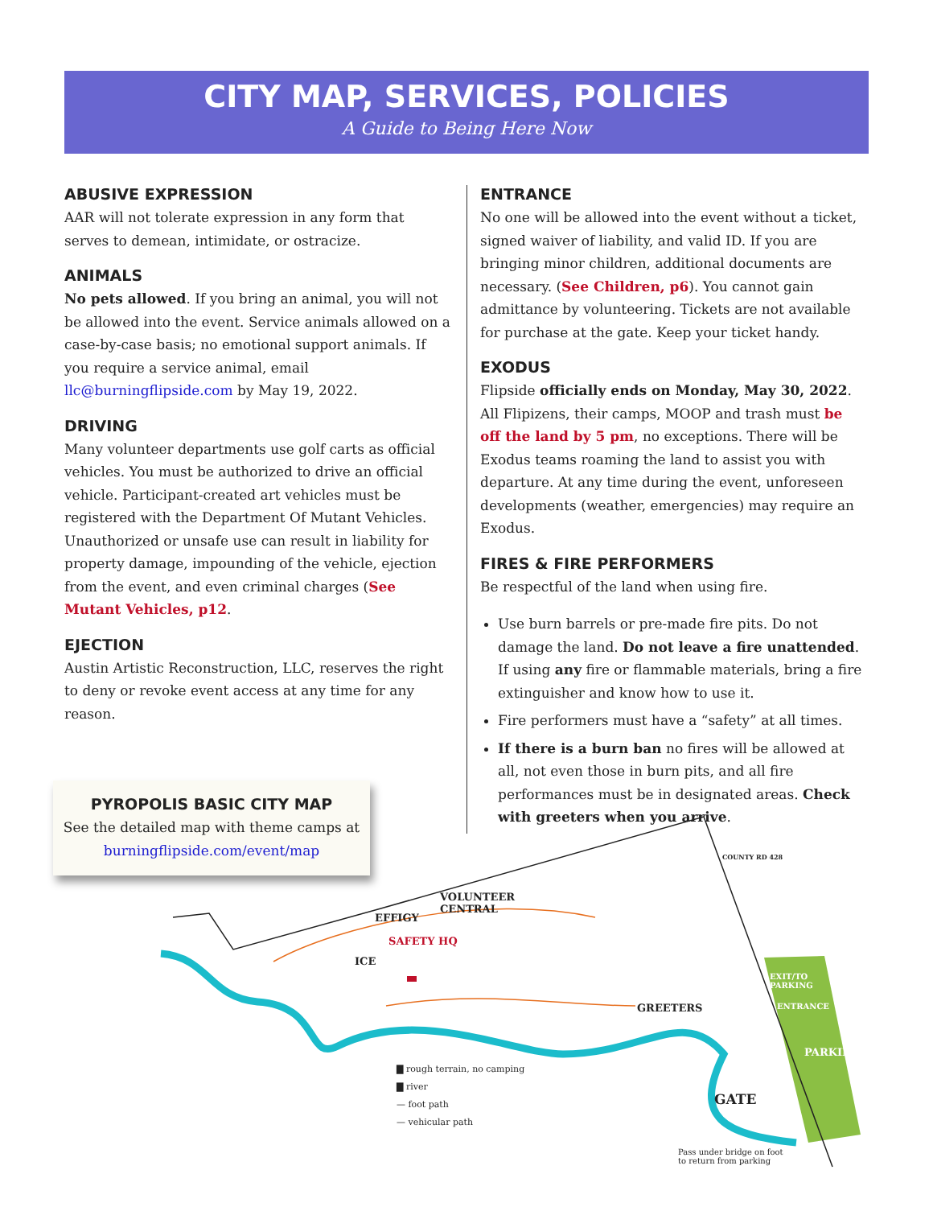CITY MAP, SERVICES, POLICIES
A Guide to Being Here Now
ABUSIVE EXPRESSION
AAR will not tolerate expression in any form that serves to demean, intimidate, or ostracize.
ANIMALS
No pets allowed. If you bring an animal, you will not be allowed into the event. Service animals allowed on a case-by-case basis; no emotional support animals. If you require a service animal, email llc@burningflipside.com by May 19, 2022.
DRIVING
Many volunteer departments use golf carts as official vehicles. You must be authorized to drive an official vehicle. Participant-created art vehicles must be registered with the Department Of Mutant Vehicles. Unauthorized or unsafe use can result in liability for property damage, impounding of the vehicle, ejection from the event, and even criminal charges (See Mutant Vehicles, p12.
EJECTION
Austin Artistic Reconstruction, LLC, reserves the right to deny or revoke event access at any time for any reason.
ENTRANCE
No one will be allowed into the event without a ticket, signed waiver of liability, and valid ID. If you are bringing minor children, additional documents are necessary. (See Children, p6). You cannot gain admittance by volunteering. Tickets are not available for purchase at the gate. Keep your ticket handy.
EXODUS
Flipside officially ends on Monday, May 30, 2022. All Flipizens, their camps, MOOP and trash must be off the land by 5 pm, no exceptions. There will be Exodus teams roaming the land to assist you with departure. At any time during the event, unforeseen developments (weather, emergencies) may require an Exodus.
FIRES & FIRE PERFORMERS
Be respectful of the land when using fire.
Use burn barrels or pre-made fire pits. Do not damage the land. Do not leave a fire unattended. If using any fire or flammable materials, bring a fire extinguisher and know how to use it.
Fire performers must have a “safety” at all times.
If there is a burn ban no fires will be allowed at all, not even those in burn pits, and all fire performances must be in designated areas. Check with greeters when you arrive.
PYROPOLIS BASIC CITY MAP
See the detailed map with theme camps at
burningflipside.com/event/map
VOLUNTEER
CENTRAL
EFFIGY
SAFETY HQ
ICE
COUNTY RD 428
EXIT/TO
PARKING
ENTRANCE
GREETERS
PARKING
GATE
▇ rough terrain, no camping
▇ river
— foot path
— vehicular path
Pass under bridge on foot
to return from parking